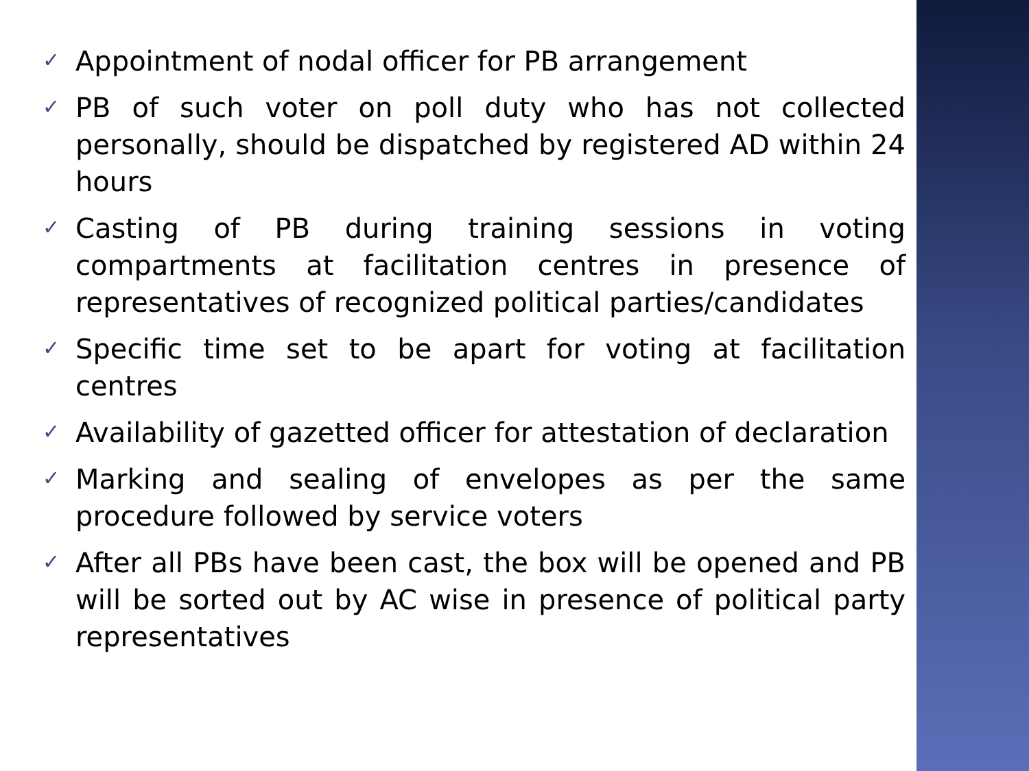✓
Appointment of nodal officer for PB arrangement
✓
PB of such voter on poll duty who has not collected personally, should be dispatched by registered AD within 24 hours
✓
Casting of PB during training sessions in voting compartments at facilitation centres in presence of representatives of recognized political parties/candidates
✓
Specific time set to be apart for voting at facilitation centres
✓
Availability of gazetted officer for attestation of declaration
✓
Marking and sealing of envelopes as per the same procedure followed by service voters
✓
After all PBs have been cast, the box will be opened and PB will be sorted out by AC wise in presence of political party representatives